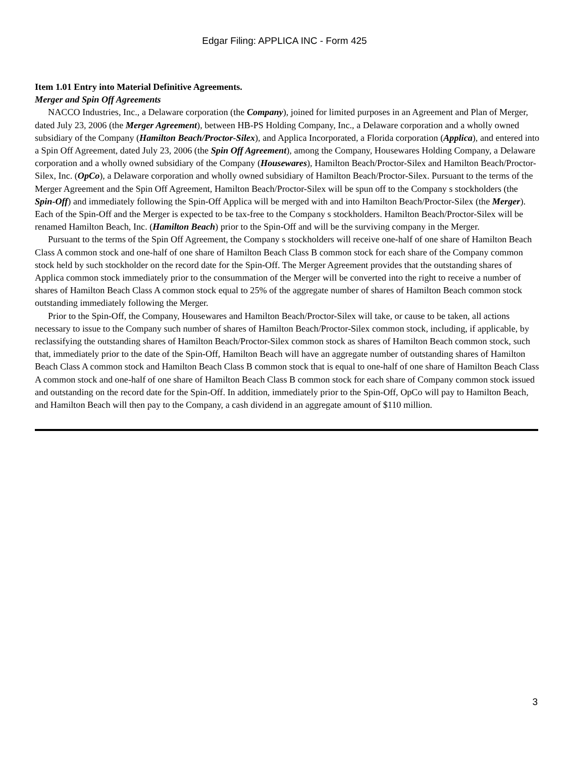Edgar Filing: APPLICA INC - Form 425
Item 1.01 Entry into Material Definitive Agreements.
Merger and Spin Off Agreements
NACCO Industries, Inc., a Delaware corporation (the Company), joined for limited purposes in an Agreement and Plan of Merger, dated July 23, 2006 (the Merger Agreement), between HB-PS Holding Company, Inc., a Delaware corporation and a wholly owned subsidiary of the Company (Hamilton Beach/Proctor-Silex), and Applica Incorporated, a Florida corporation (Applica), and entered into a Spin Off Agreement, dated July 23, 2006 (the Spin Off Agreement), among the Company, Housewares Holding Company, a Delaware corporation and a wholly owned subsidiary of the Company (Housewares), Hamilton Beach/Proctor-Silex and Hamilton Beach/Proctor-Silex, Inc. (OpCo), a Delaware corporation and wholly owned subsidiary of Hamilton Beach/Proctor-Silex. Pursuant to the terms of the Merger Agreement and the Spin Off Agreement, Hamilton Beach/Proctor-Silex will be spun off to the Company s stockholders (the Spin-Off) and immediately following the Spin-Off Applica will be merged with and into Hamilton Beach/Proctor-Silex (the Merger). Each of the Spin-Off and the Merger is expected to be tax-free to the Company s stockholders. Hamilton Beach/Proctor-Silex will be renamed Hamilton Beach, Inc. (Hamilton Beach) prior to the Spin-Off and will be the surviving company in the Merger.
Pursuant to the terms of the Spin Off Agreement, the Company s stockholders will receive one-half of one share of Hamilton Beach Class A common stock and one-half of one share of Hamilton Beach Class B common stock for each share of the Company common stock held by such stockholder on the record date for the Spin-Off. The Merger Agreement provides that the outstanding shares of Applica common stock immediately prior to the consummation of the Merger will be converted into the right to receive a number of shares of Hamilton Beach Class A common stock equal to 25% of the aggregate number of shares of Hamilton Beach common stock outstanding immediately following the Merger.
Prior to the Spin-Off, the Company, Housewares and Hamilton Beach/Proctor-Silex will take, or cause to be taken, all actions necessary to issue to the Company such number of shares of Hamilton Beach/Proctor-Silex common stock, including, if applicable, by reclassifying the outstanding shares of Hamilton Beach/Proctor-Silex common stock as shares of Hamilton Beach common stock, such that, immediately prior to the date of the Spin-Off, Hamilton Beach will have an aggregate number of outstanding shares of Hamilton Beach Class A common stock and Hamilton Beach Class B common stock that is equal to one-half of one share of Hamilton Beach Class A common stock and one-half of one share of Hamilton Beach Class B common stock for each share of Company common stock issued and outstanding on the record date for the Spin-Off. In addition, immediately prior to the Spin-Off, OpCo will pay to Hamilton Beach, and Hamilton Beach will then pay to the Company, a cash dividend in an aggregate amount of $110 million.
3